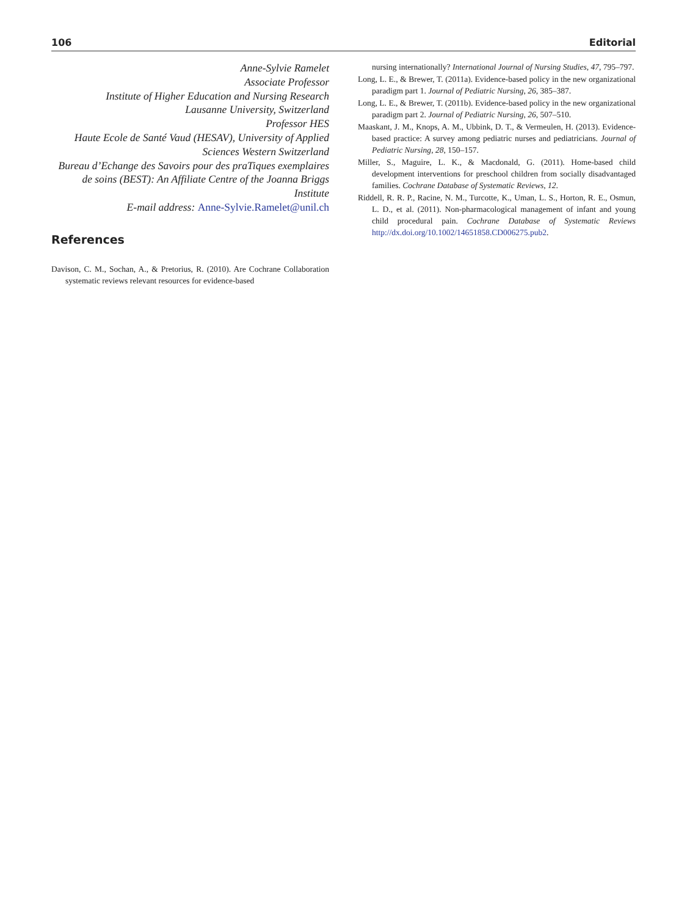106 Editorial
Anne-Sylvie Ramelet
Associate Professor
Institute of Higher Education and Nursing Research
Lausanne University, Switzerland
Professor HES
Haute Ecole de Santé Vaud (HESAV), University of Applied Sciences Western Switzerland
Bureau d’Echange des Savoirs pour des praTiques exemplaires de soins (BEST): An Affiliate Centre of the Joanna Briggs Institute
E-mail address: Anne-Sylvie.Ramelet@unil.ch
References
Davison, C. M., Sochan, A., & Pretorius, R. (2010). Are Cochrane Collaboration systematic reviews relevant resources for evidence-based
nursing internationally? International Journal of Nursing Studies, 47, 795–797.
Long, L. E., & Brewer, T. (2011a). Evidence-based policy in the new organizational paradigm part 1. Journal of Pediatric Nursing, 26, 385–387.
Long, L. E., & Brewer, T. (2011b). Evidence-based policy in the new organizational paradigm part 2. Journal of Pediatric Nursing, 26, 507–510.
Maaskant, J. M., Knops, A. M., Ubbink, D. T., & Vermeulen, H. (2013). Evidence-based practice: A survey among pediatric nurses and pediatricians. Journal of Pediatric Nursing, 28, 150–157.
Miller, S., Maguire, L. K., & Macdonald, G. (2011). Home-based child development interventions for preschool children from socially disadvantaged families. Cochrane Database of Systematic Reviews, 12.
Riddell, R. R. P., Racine, N. M., Turcotte, K., Uman, L. S., Horton, R. E., Osmun, L. D., et al. (2011). Non-pharmacological management of infant and young child procedural pain. Cochrane Database of Systematic Reviews http://dx.doi.org/10.1002/14651858.CD006275.pub2.